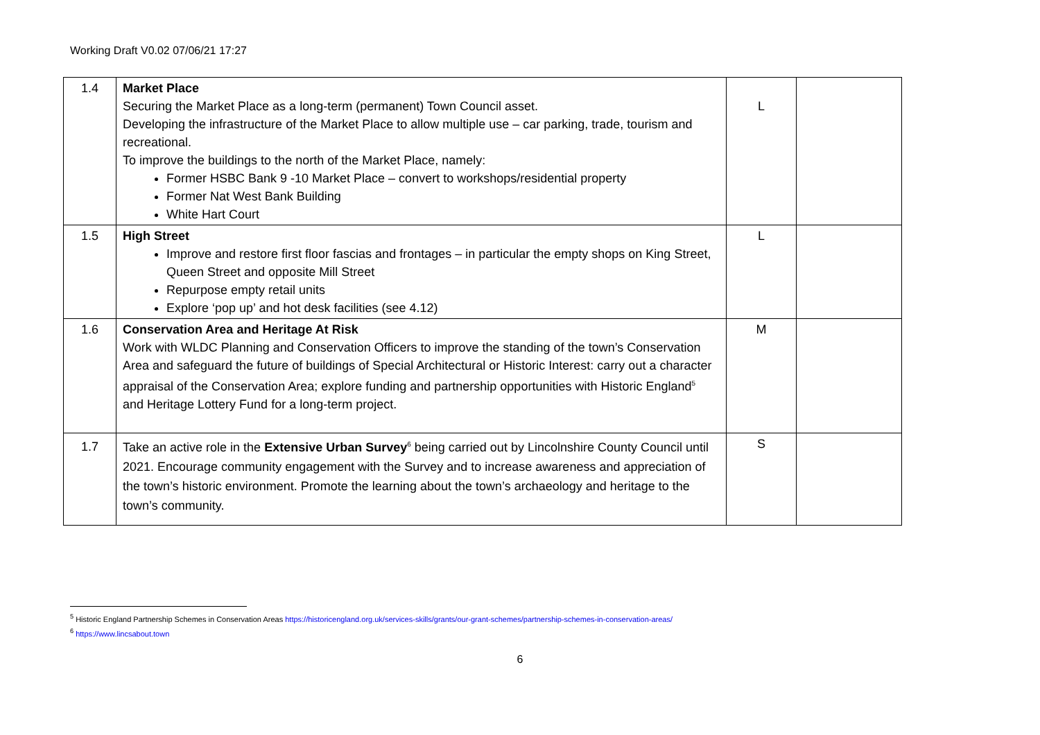Working Draft V0.02 07/06/21 17:27
| 1.4 | Market Place Securing the Market Place as a long-term (permanent) Town Council asset. Developing the infrastructure of the Market Place to allow multiple use – car parking, trade, tourism and recreational. To improve the buildings to the north of the Market Place, namely: Former HSBC Bank 9 -10 Market Place – convert to workshops/residential property Former Nat West Bank Building White Hart Court | L | |
| 1.5 | High Street Improve and restore first floor fascias and frontages – in particular the empty shops on King Street, Queen Street and opposite Mill Street Repurpose empty retail units Explore ‘pop up’ and hot desk facilities (see 4.12) | L | |
| 1.6 | Conservation Area and Heritage At Risk Work with WLDC Planning and Conservation Officers to improve the standing of the town’s Conservation Area and safeguard the future of buildings of Special Architectural or Historic Interest: carry out a character appraisal of the Conservation Area; explore funding and partnership opportunities with Historic England<sup>5</sup> and Heritage Lottery Fund for a long-term project. | M | |
| 1.7 | Take an active role in the Extensive Urban Survey<sup>6</sup> being carried out by Lincolnshire County Council until 2021. Encourage community engagement with the Survey and to increase awareness and appreciation of the town’s historic environment. Promote the learning about the town’s archaeology and heritage to the town’s community. | S | |
<sup>5</sup> Historic England Partnership Schemes in Conservation Areas https://historicengland.org.uk/services-skills/grants/our-grant-schemes/partnership-schemes-in-conservation-areas/
<sup>6</sup> https://www.lincsabout.town
6